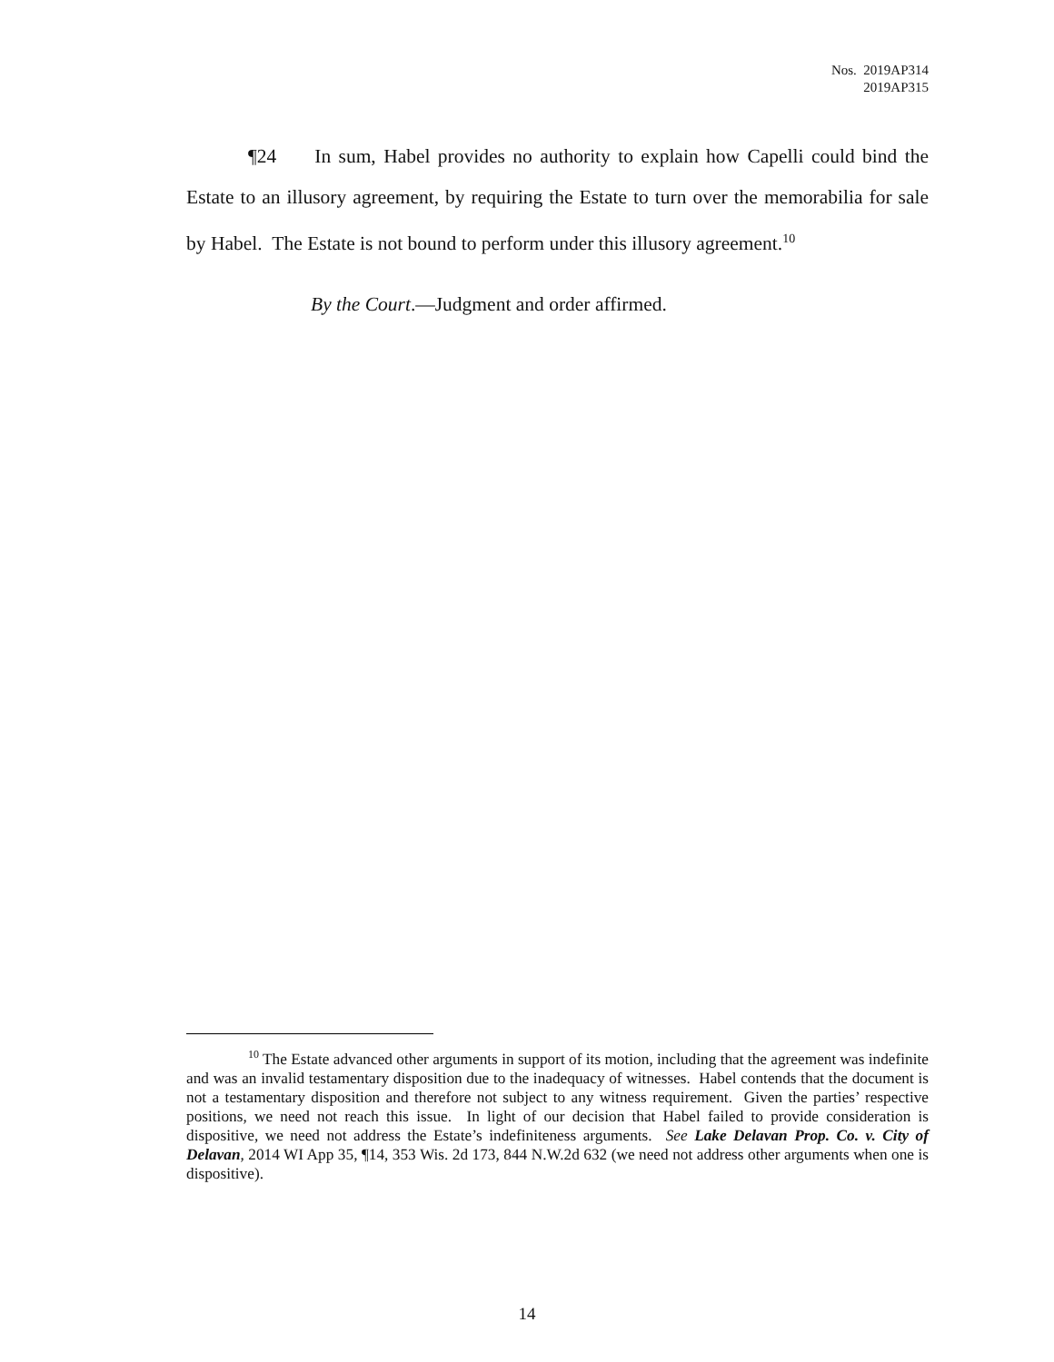Nos. 2019AP314
2019AP315
¶24 In sum, Habel provides no authority to explain how Capelli could bind the Estate to an illusory agreement, by requiring the Estate to turn over the memorabilia for sale by Habel. The Estate is not bound to perform under this illusory agreement.<sup>10</sup>
By the Court.—Judgment and order affirmed.
<sup>10</sup> The Estate advanced other arguments in support of its motion, including that the agreement was indefinite and was an invalid testamentary disposition due to the inadequacy of witnesses. Habel contends that the document is not a testamentary disposition and therefore not subject to any witness requirement. Given the parties’ respective positions, we need not reach this issue. In light of our decision that Habel failed to provide consideration is dispositive, we need not address the Estate’s indefiniteness arguments. See Lake Delavan Prop. Co. v. City of Delavan, 2014 WI App 35, ¶14, 353 Wis. 2d 173, 844 N.W.2d 632 (we need not address other arguments when one is dispositive).
14